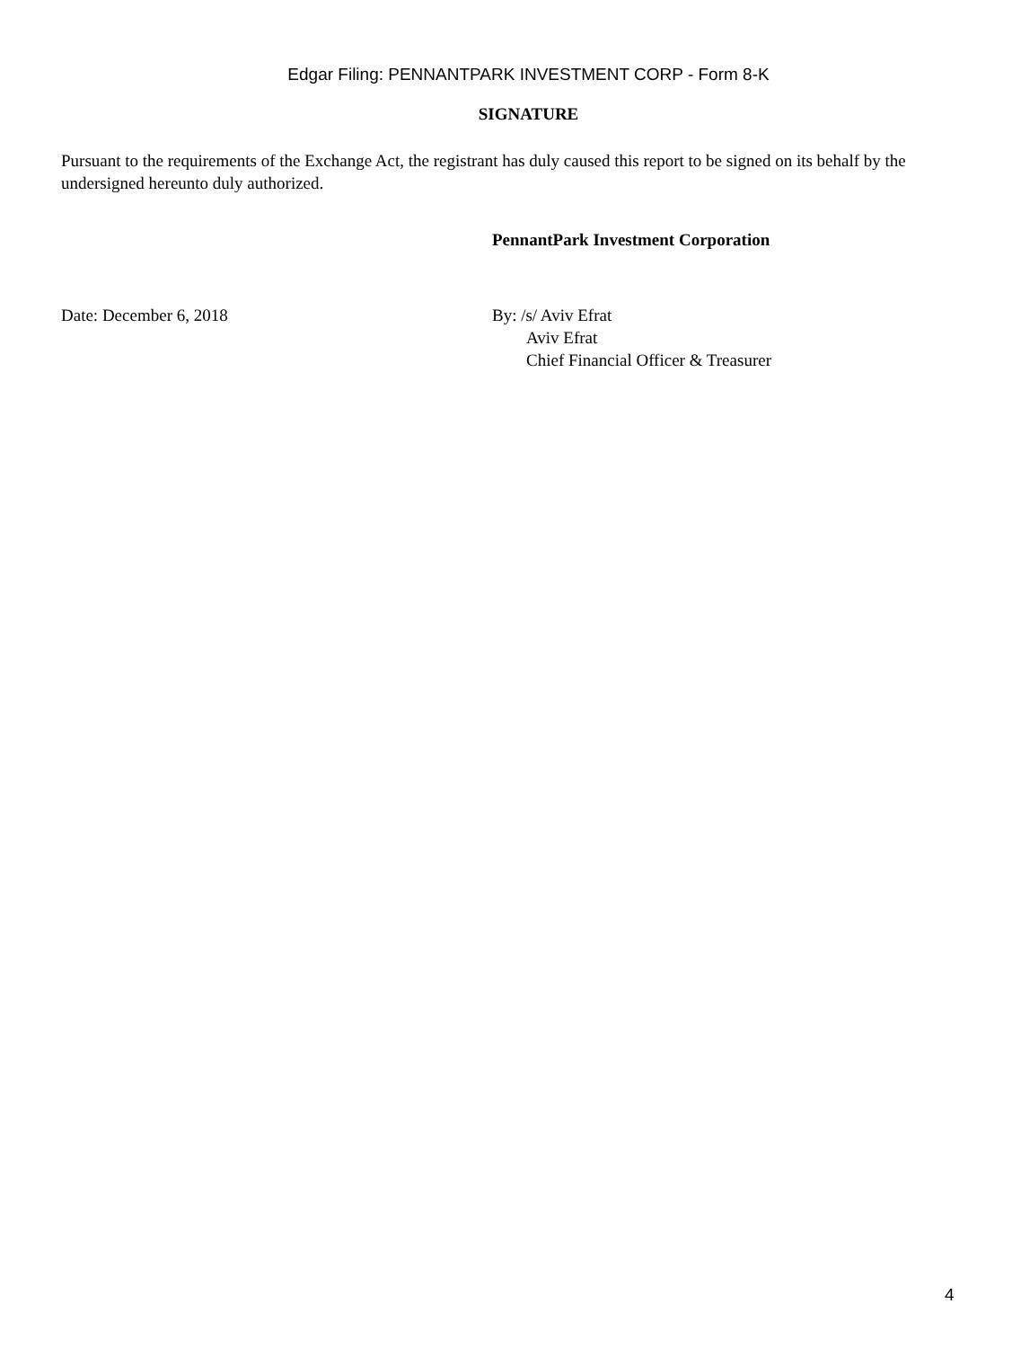Edgar Filing: PENNANTPARK INVESTMENT CORP - Form 8-K
SIGNATURE
Pursuant to the requirements of the Exchange Act, the registrant has duly caused this report to be signed on its behalf by the undersigned hereunto duly authorized.
PennantPark Investment Corporation
Date: December 6, 2018 By: /s/ Aviv Efrat
Aviv Efrat
Chief Financial Officer & Treasurer
4